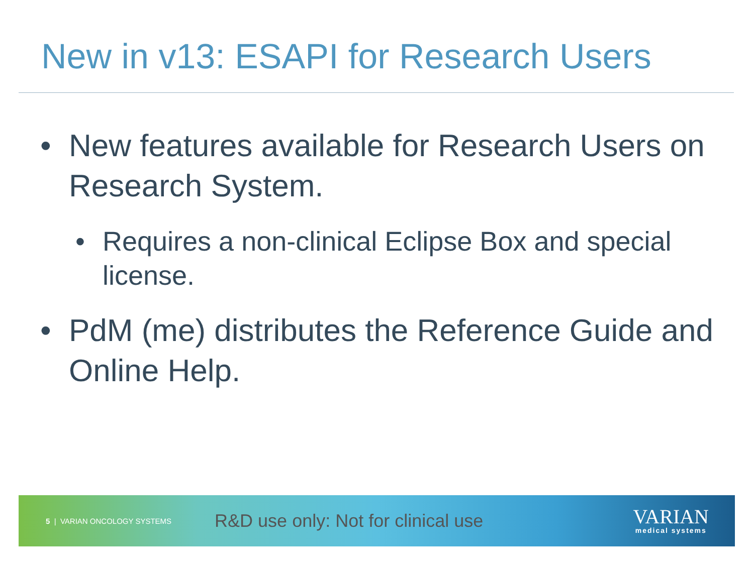New in v13: ESAPI for Research Users
• New features available for Research Users on Research System.
• Requires a non-clinical Eclipse Box and special license.
• PdM (me) distributes the Reference Guide and Online Help.
5 | VARIAN ONCOLOGY SYSTEMS R&D use only: Not for clinical use
VARIAN
medical systems